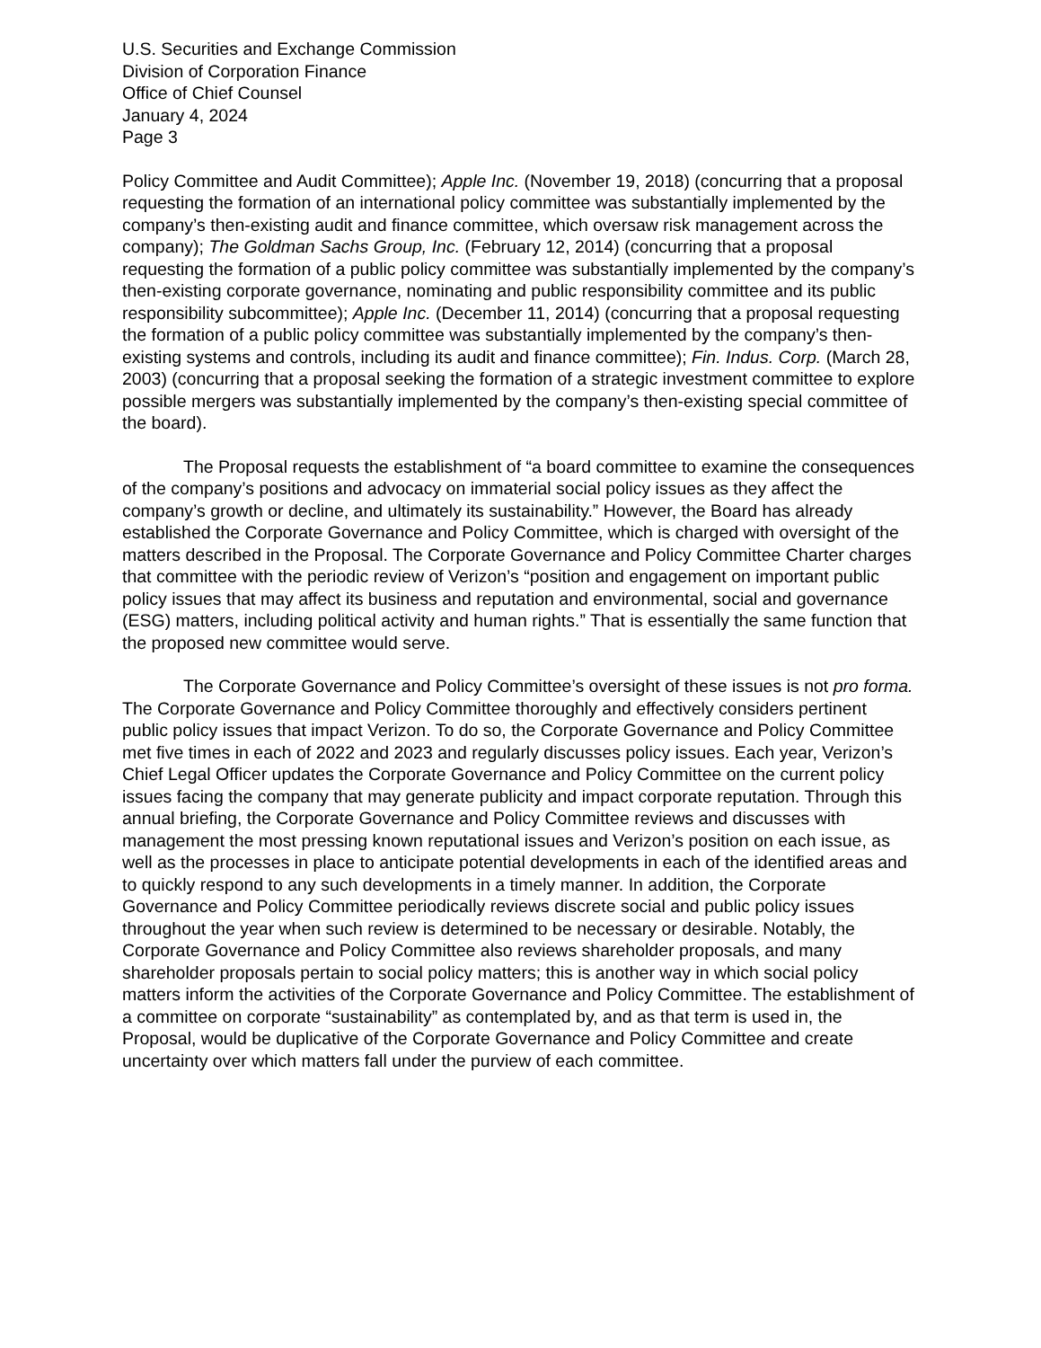U.S. Securities and Exchange Commission
Division of Corporation Finance
Office of Chief Counsel
January 4, 2024
Page 3
Policy Committee and Audit Committee); Apple Inc. (November 19, 2018) (concurring that a proposal requesting the formation of an international policy committee was substantially implemented by the company’s then-existing audit and finance committee, which oversaw risk management across the company); The Goldman Sachs Group, Inc. (February 12, 2014) (concurring that a proposal requesting the formation of a public policy committee was substantially implemented by the company’s then-existing corporate governance, nominating and public responsibility committee and its public responsibility subcommittee); Apple Inc. (December 11, 2014) (concurring that a proposal requesting the formation of a public policy committee was substantially implemented by the company’s then-existing systems and controls, including its audit and finance committee); Fin. Indus. Corp. (March 28, 2003) (concurring that a proposal seeking the formation of a strategic investment committee to explore possible mergers was substantially implemented by the company’s then-existing special committee of the board).
The Proposal requests the establishment of “a board committee to examine the consequences of the company’s positions and advocacy on immaterial social policy issues as they affect the company’s growth or decline, and ultimately its sustainability.” However, the Board has already established the Corporate Governance and Policy Committee, which is charged with oversight of the matters described in the Proposal. The Corporate Governance and Policy Committee Charter charges that committee with the periodic review of Verizon’s “position and engagement on important public policy issues that may affect its business and reputation and environmental, social and governance (ESG) matters, including political activity and human rights.” That is essentially the same function that the proposed new committee would serve.
The Corporate Governance and Policy Committee’s oversight of these issues is not pro forma. The Corporate Governance and Policy Committee thoroughly and effectively considers pertinent public policy issues that impact Verizon. To do so, the Corporate Governance and Policy Committee met five times in each of 2022 and 2023 and regularly discusses policy issues. Each year, Verizon’s Chief Legal Officer updates the Corporate Governance and Policy Committee on the current policy issues facing the company that may generate publicity and impact corporate reputation. Through this annual briefing, the Corporate Governance and Policy Committee reviews and discusses with management the most pressing known reputational issues and Verizon’s position on each issue, as well as the processes in place to anticipate potential developments in each of the identified areas and to quickly respond to any such developments in a timely manner. In addition, the Corporate Governance and Policy Committee periodically reviews discrete social and public policy issues throughout the year when such review is determined to be necessary or desirable. Notably, the Corporate Governance and Policy Committee also reviews shareholder proposals, and many shareholder proposals pertain to social policy matters; this is another way in which social policy matters inform the activities of the Corporate Governance and Policy Committee. The establishment of a committee on corporate “sustainability” as contemplated by, and as that term is used in, the Proposal, would be duplicative of the Corporate Governance and Policy Committee and create uncertainty over which matters fall under the purview of each committee.